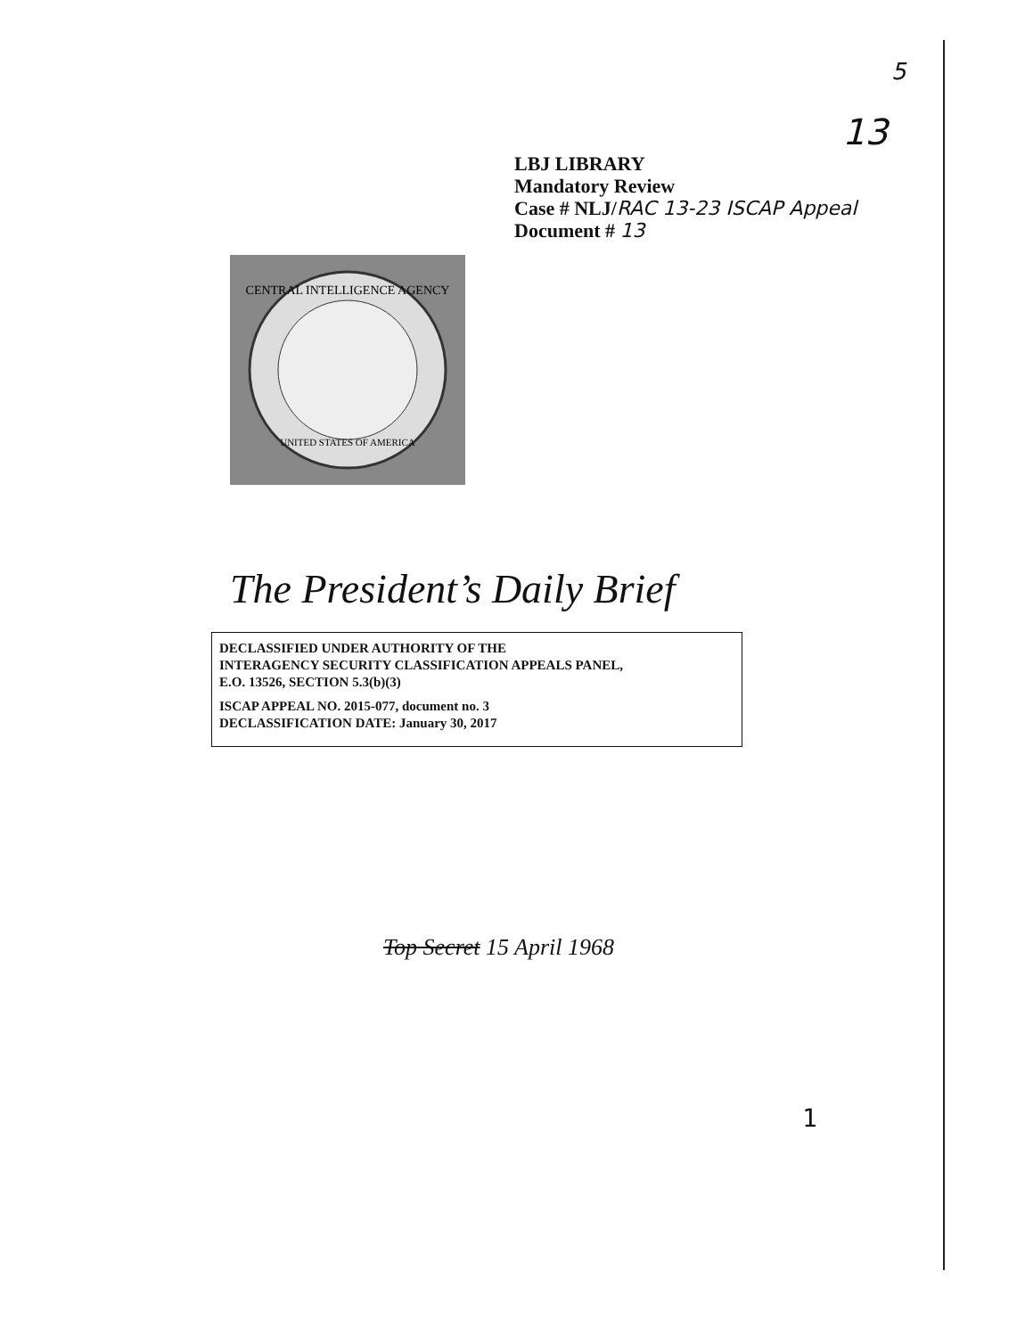5
13
LBJ LIBRARY
Mandatory Review
Case # NLJ/RAC 13-23 ISCAP Appeal
Document # 13
CENTRAL INTELLIGENCE AGENCY
UNITED STATES OF AMERICA
The President’s Daily Brief
DECLASSIFIED UNDER AUTHORITY OF THE
INTERAGENCY SECURITY CLASSIFICATION APPEALS PANEL,
E.O. 13526, SECTION 5.3(b)(3)
ISCAP APPEAL NO. 2015-077, document no. 3
DECLASSIFICATION DATE: January 30, 2017
Top Secret 15 April 1968
1